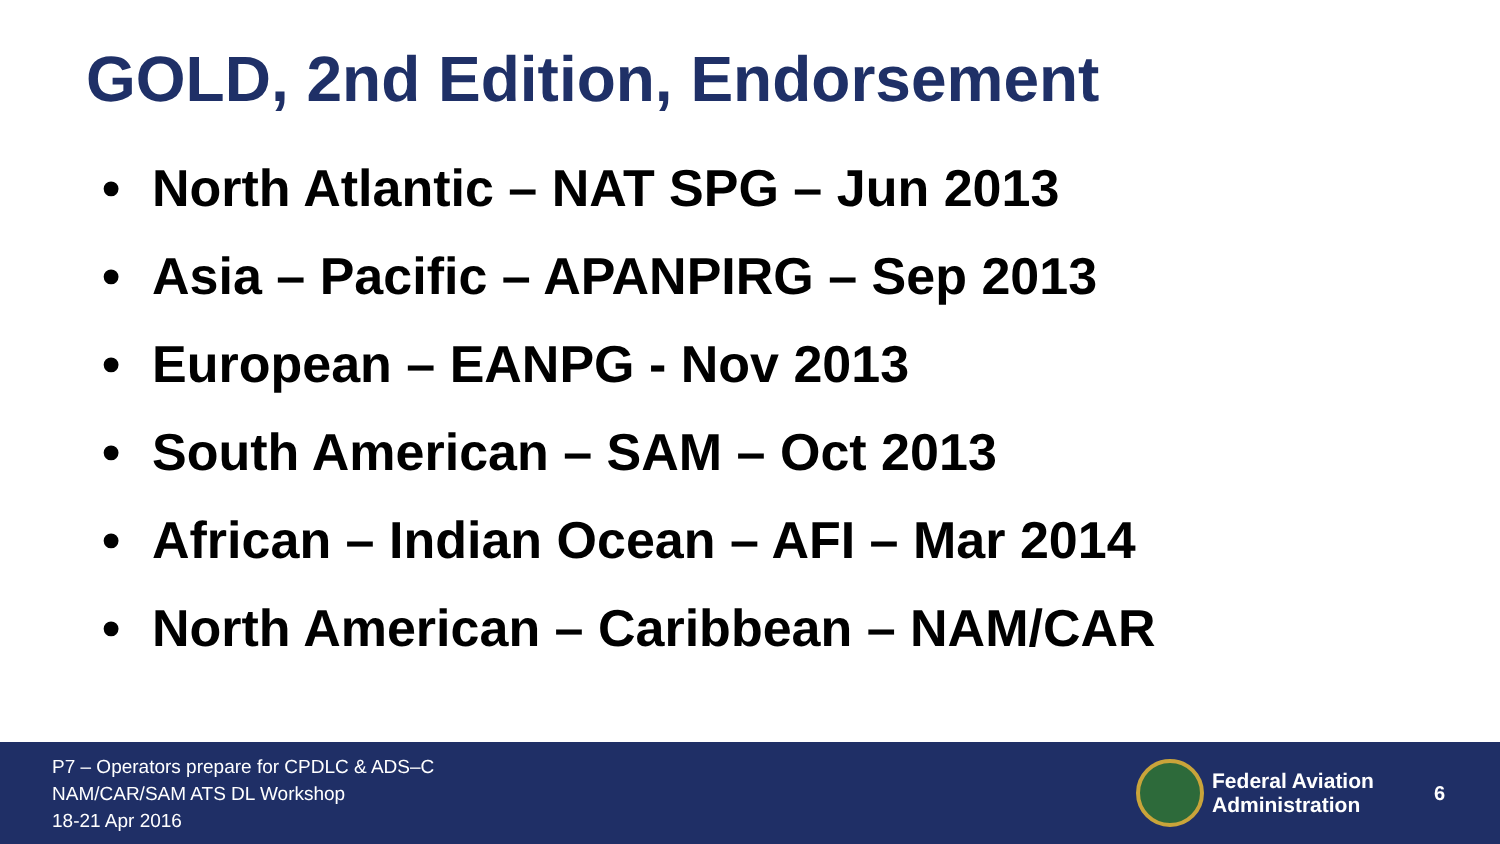GOLD, 2nd Edition, Endorsement
• North Atlantic – NAT SPG – Jun 2013
• Asia – Pacific – APANPIRG – Sep 2013
• European – EANPG - Nov 2013
• South American – SAM – Oct 2013
• African – Indian Ocean – AFI – Mar 2014
• North American – Caribbean – NAM/CAR
P7 – Operators prepare for CPDLC & ADS–C
NAM/CAR/SAM ATS DL Workshop
18-21 Apr 2016
Federal Aviation
Administration
6